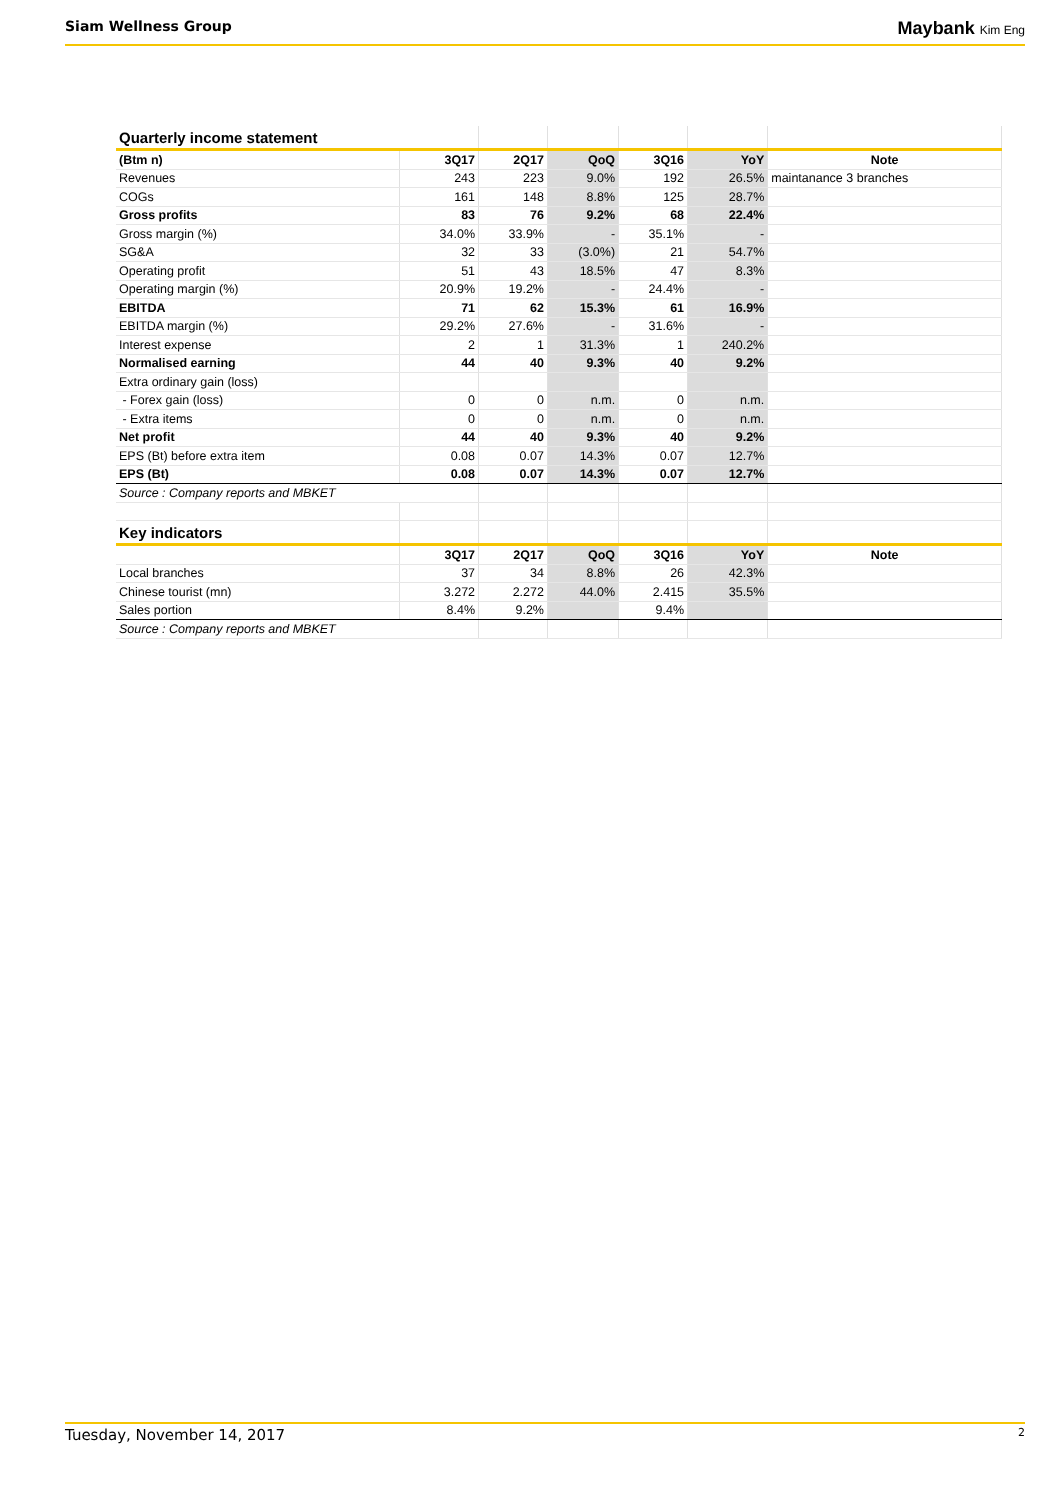Siam Wellness Group
Maybank Kim Eng
| Quarterly income statement | | | | | | |
| (Btm n) | 3Q17 | 2Q17 | QoQ | 3Q16 | YoY | Note |
| Revenues | 243 | 223 | 9.0% | 192 | 26.5% | maintanance 3 branches |
| COGs | 161 | 148 | 8.8% | 125 | 28.7% | |
| Gross profits | 83 | 76 | 9.2% | 68 | 22.4% | |
| Gross margin (%) | 34.0% | 33.9% | - | 35.1% | - | |
| SG&A | 32 | 33 | (3.0%) | 21 | 54.7% | |
| Operating profit | 51 | 43 | 18.5% | 47 | 8.3% | |
| Operating margin (%) | 20.9% | 19.2% | - | 24.4% | - | |
| EBITDA | 71 | 62 | 15.3% | 61 | 16.9% | |
| EBITDA margin (%) | 29.2% | 27.6% | - | 31.6% | - | |
| Interest expense | 2 | 1 | 31.3% | 1 | 240.2% | |
| Normalised earning | 44 | 40 | 9.3% | 40 | 9.2% | |
| Extra ordinary gain (loss) | | | | | | |
| - Forex gain (loss) | 0 | 0 | n.m. | 0 | n.m. | |
| - Extra items | 0 | 0 | n.m. | 0 | n.m. | |
| Net profit | 44 | 40 | 9.3% | 40 | 9.2% | |
| EPS (Bt) before extra item | 0.08 | 0.07 | 14.3% | 0.07 | 12.7% | |
| EPS (Bt) | 0.08 | 0.07 | 14.3% | 0.07 | 12.7% | |
| Source : Company reports and MBKET | | | | | | |
| Key indicators | | | | | | |
| | 3Q17 | 2Q17 | QoQ | 3Q16 | YoY | Note |
| Local branches | 37 | 34 | 8.8% | 26 | 42.3% | |
| Chinese tourist (mn) | 3.272 | 2.272 | 44.0% | 2.415 | 35.5% | |
| Sales portion | 8.4% | 9.2% | | 9.4% | | |
| Source : Company reports and MBKET | | | | | | |
Tuesday, November 14, 2017 2